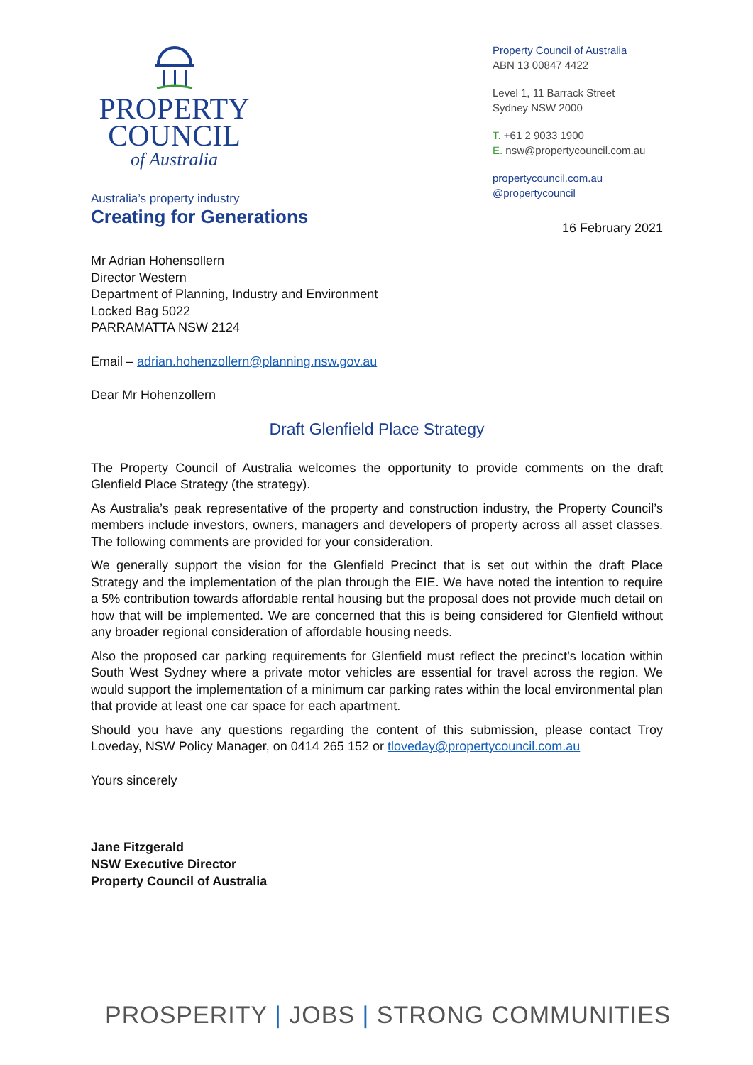PROPERTY
COUNCIL
of Australia
Australia’s property industry
Creating for Generations
Property Council of Australia
ABN 13 00847 4422
Level 1, 11 Barrack Street
Sydney NSW 2000
T. +61 2 9033 1900
E. nsw@propertycouncil.com.au
propertycouncil.com.au
@propertycouncil
16 February 2021
Mr Adrian Hohensollern
Director Western
Department of Planning, Industry and Environment
Locked Bag 5022
PARRAMATTA NSW 2124
Email – adrian.hohenzollern@planning.nsw.gov.au
Dear Mr Hohenzollern
Draft Glenfield Place Strategy
The Property Council of Australia welcomes the opportunity to provide comments on the draft Glenfield Place Strategy (the strategy).
As Australia’s peak representative of the property and construction industry, the Property Council’s members include investors, owners, managers and developers of property across all asset classes. The following comments are provided for your consideration.
We generally support the vision for the Glenfield Precinct that is set out within the draft Place Strategy and the implementation of the plan through the EIE. We have noted the intention to require a 5% contribution towards affordable rental housing but the proposal does not provide much detail on how that will be implemented. We are concerned that this is being considered for Glenfield without any broader regional consideration of affordable housing needs.
Also the proposed car parking requirements for Glenfield must reflect the precinct’s location within South West Sydney where a private motor vehicles are essential for travel across the region. We would support the implementation of a minimum car parking rates within the local environmental plan that provide at least one car space for each apartment.
Should you have any questions regarding the content of this submission, please contact Troy Loveday, NSW Policy Manager, on 0414 265 152 or tloveday@propertycouncil.com.au
Yours sincerely
Jane Fitzgerald
NSW Executive Director
Property Council of Australia
PROSPERITY | JOBS | STRONG COMMUNITIES